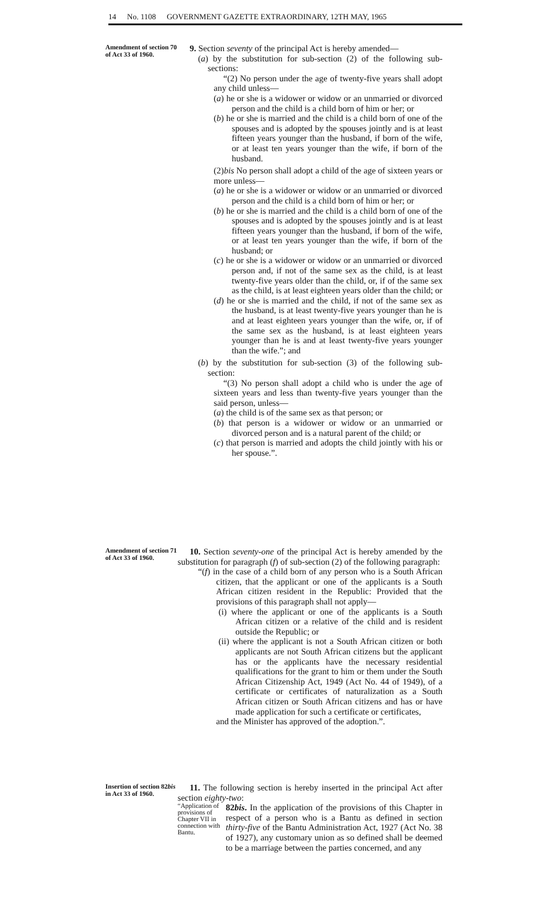14 No. 1108 GOVERNMENT GAZETTE EXTRAORDINARY, 12TH MAY, 1965
Amendment of section 70 of Act 33 of 1960.
9. Section seventy of the principal Act is hereby amended—
(a) by the substitution for sub-section (2) of the following sub-sections:
“(2) No person under the age of twenty-five years shall adopt any child unless—
(a) he or she is a widower or widow or an unmarried or divorced person and the child is a child born of him or her; or
(b) he or she is married and the child is a child born of one of the spouses and is adopted by the spouses jointly and is at least fifteen years younger than the husband, if born of the wife, or at least ten years younger than the wife, if born of the husband.
(2)bis No person shall adopt a child of the age of sixteen years or more unless—
(a) he or she is a widower or widow or an unmarried or divorced person and the child is a child born of him or her; or
(b) he or she is married and the child is a child born of one of the spouses and is adopted by the spouses jointly and is at least fifteen years younger than the husband, if born of the wife, or at least ten years younger than the wife, if born of the husband; or
(c) he or she is a widower or widow or an unmarried or divorced person and, if not of the same sex as the child, is at least twenty-five years older than the child, or, if of the same sex as the child, is at least eighteen years older than the child; or
(d) he or she is married and the child, if not of the same sex as the husband, is at least twenty-five years younger than he is and at least eighteen years younger than the wife, or, if of the same sex as the husband, is at least eighteen years younger than he is and at least twenty-five years younger than the wife.”; and
(b) by the substitution for sub-section (3) of the following sub-section:
“(3) No person shall adopt a child who is under the age of sixteen years and less than twenty-five years younger than the said person, unless—
(a) the child is of the same sex as that person; or
(b) that person is a widower or widow or an unmarried or divorced person and is a natural parent of the child; or
(c) that person is married and adopts the child jointly with his or her spouse.”.
Amendment of section 71 of Act 33 of 1960.
10. Section seventy-one of the principal Act is hereby amended by the substitution for paragraph (f) of sub-section (2) of the following paragraph:
“(f) in the case of a child born of any person who is a South African citizen, that the applicant or one of the applicants is a South African citizen resident in the Republic: Provided that the provisions of this paragraph shall not apply—
(i) where the applicant or one of the applicants is a South African citizen or a relative of the child and is resident outside the Republic; or
(ii) where the applicant is not a South African citizen or both applicants are not South African citizens but the applicant has or the applicants have the necessary residential qualifications for the grant to him or them under the South African Citizenship Act, 1949 (Act No. 44 of 1949), of a certificate or certificates of naturalization as a South African citizen or South African citizens and has or have made application for such a certificate or certificates,
and the Minister has approved of the adoption.”.
Insertion of section 82bis in Act 33 of 1960.
11. The following section is hereby inserted in the principal Act after section eighty-two:
“Application of provisions of Chapter VII in connection with Bantu.
82bis. In the application of the provisions of this Chapter in respect of a person who is a Bantu as defined in section thirty-five of the Bantu Administration Act, 1927 (Act No. 38 of 1927), any customary union as so defined shall be deemed to be a marriage between the parties concerned, and any